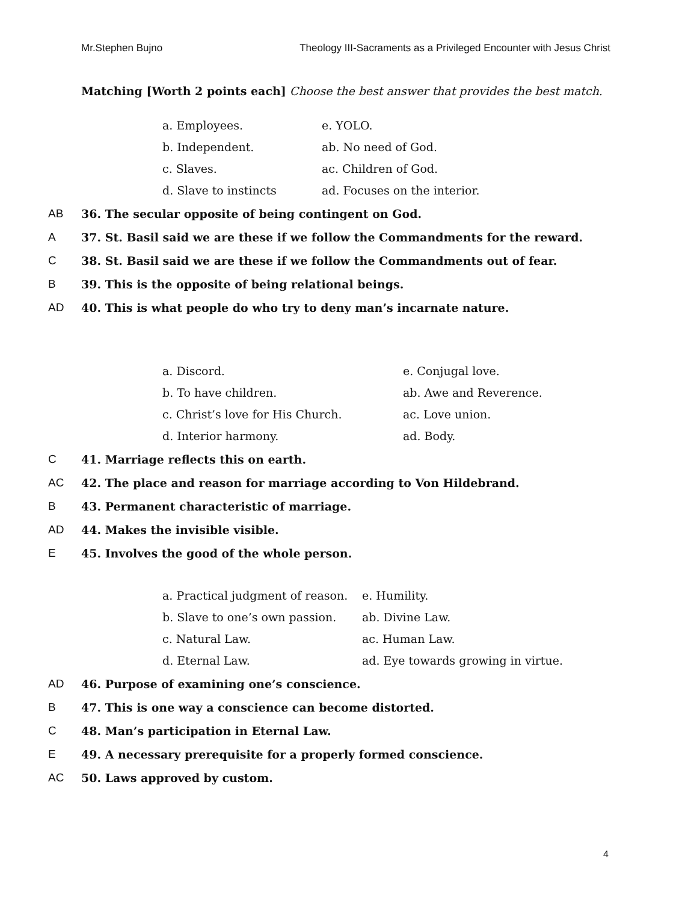Mr.Stephen Bujno Theology III-Sacraments as a Privileged Encounter with Jesus Christ
Matching [Worth 2 points each] Choose the best answer that provides the best match.
a. Employees.
e. YOLO.
b. Independent.
ab. No need of God.
c. Slaves.
ac. Children of God.
d. Slave to instincts
ad. Focuses on the interior.
AB 36. The secular opposite of being contingent on God.
A 37. St. Basil said we are these if we follow the Commandments for the reward.
C 38. St. Basil said we are these if we follow the Commandments out of fear.
B 39. This is the opposite of being relational beings.
AD 40. This is what people do who try to deny man’s incarnate nature.
a. Discord.
e. Conjugal love.
b. To have children.
ab. Awe and Reverence.
c. Christ’s love for His Church.
ac. Love union.
d. Interior harmony.
ad. Body.
C 41. Marriage reflects this on earth.
AC 42. The place and reason for marriage according to Von Hildebrand.
B 43. Permanent characteristic of marriage.
AD 44. Makes the invisible visible.
E 45. Involves the good of the whole person.
a. Practical judgment of reason.
e. Humility.
b. Slave to one’s own passion.
ab. Divine Law.
c. Natural Law.
ac. Human Law.
d. Eternal Law.
ad. Eye towards growing in virtue.
AD 46. Purpose of examining one’s conscience.
B 47. This is one way a conscience can become distorted.
C 48. Man’s participation in Eternal Law.
E 49. A necessary prerequisite for a properly formed conscience.
AC 50. Laws approved by custom.
4